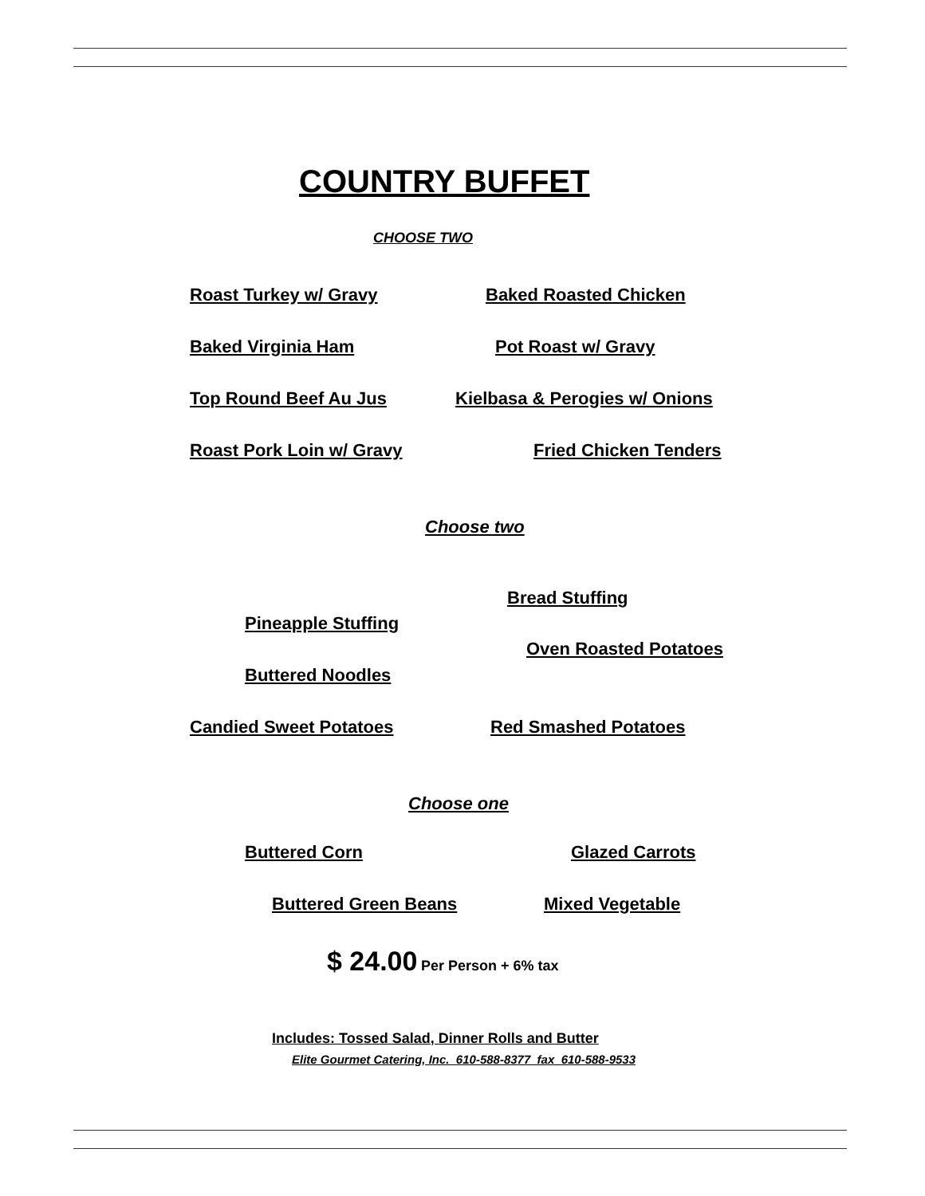COUNTRY BUFFET
CHOOSE TWO
Roast Turkey w/ Gravy Baked Roasted Chicken
Baked Virginia Ham Pot Roast w/ Gravy
Top Round Beef Au Jus Kielbasa & Perogies w/ Onions
Roast Pork Loin w/ Gravy Fried Chicken Tenders
Choose two
Bread Stuffing
Pineapple Stuffing
Oven Roasted Potatoes
Buttered Noodles
Candied Sweet Potatoes Red Smashed Potatoes
Choose one
Buttered Corn Glazed Carrots
Buttered Green Beans Mixed Vegetable
$ 24.00 Per Person + 6% tax
Includes: Tossed Salad, Dinner Rolls and Butter
Elite Gourmet Catering, Inc. 610-588-8377 fax 610-588-9533